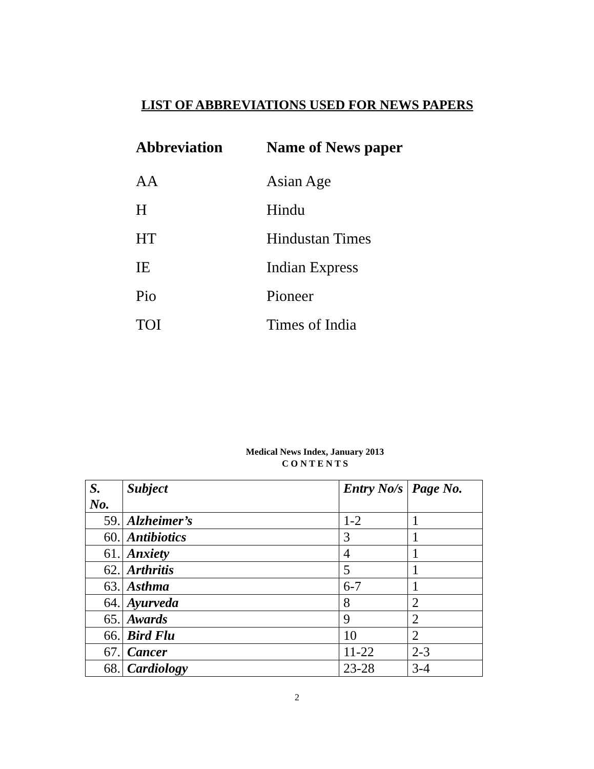LIST OF ABBREVIATIONS USED FOR NEWS PAPERS
| Abbreviation | Name of News paper |
| --- | --- |
| AA | Asian Age |
| H | Hindu |
| HT | Hindustan Times |
| IE | Indian Express |
| Pio | Pioneer |
| TOI | Times of India |
Medical News Index, January 2013
C O N T E N T S
| S. No. | Subject | Entry No/s | Page No. |
| --- | --- | --- | --- |
| 59. | Alzheimer’s | 1-2 | 1 |
| 60. | Antibiotics | 3 | 1 |
| 61. | Anxiety | 4 | 1 |
| 62. | Arthritis | 5 | 1 |
| 63. | Asthma | 6-7 | 1 |
| 64. | Ayurveda | 8 | 2 |
| 65. | Awards | 9 | 2 |
| 66. | Bird Flu | 10 | 2 |
| 67. | Cancer | 11-22 | 2-3 |
| 68. | Cardiology | 23-28 | 3-4 |
2